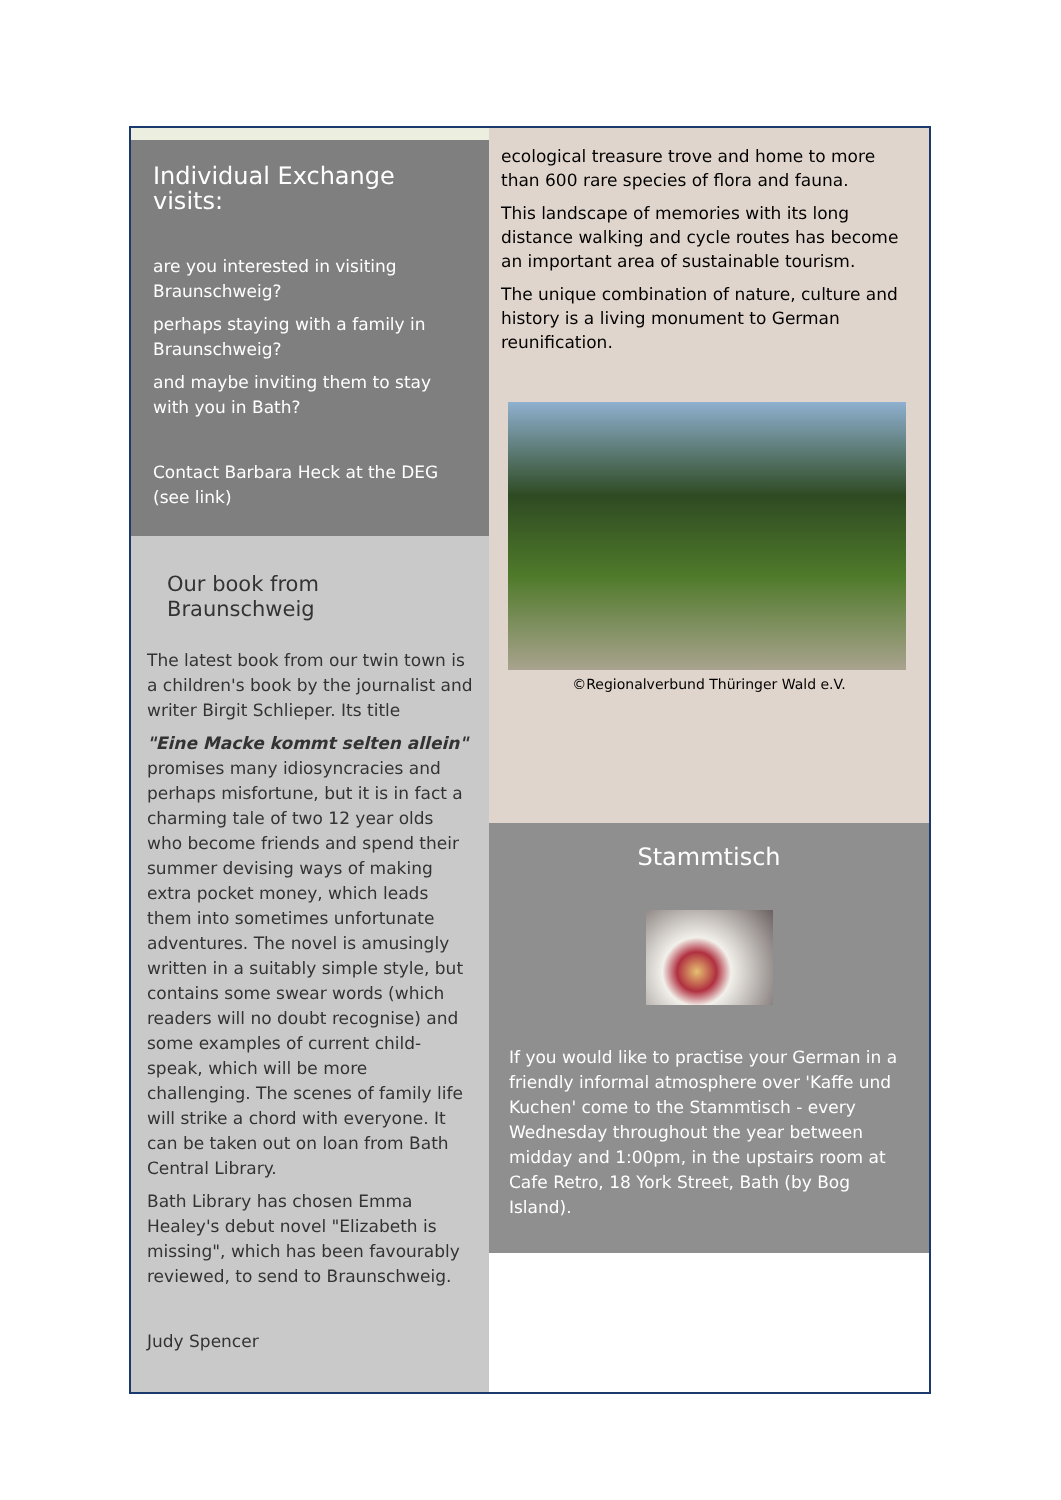Individual Exchange visits:
are you interested in visiting Braunschweig?
perhaps staying with a family in Braunschweig?
and maybe inviting them to stay with you in Bath?
Contact Barbara Heck at the DEG (see link)
Our book from Braunschweig
The latest book from our twin town is a children's book by the journalist and writer Birgit Schlieper. Its title
"Eine Macke kommt selten allein" promises many idiosyncracies and perhaps misfortune, but it is in fact a charming tale of two 12 year olds who become friends and spend their summer devising ways of making extra pocket money, which leads them into sometimes unfortunate adventures. The novel is amusingly written in a suitably simple style, but contains some swear words (which readers will no doubt recognise) and some examples of current child-speak, which will be more challenging. The scenes of family life will strike a chord with everyone. It can be taken out on loan from Bath Central Library.
Bath Library has chosen Emma Healey's debut novel "Elizabeth is missing", which has been favourably reviewed, to send to Braunschweig.
Judy Spencer
ecological treasure trove and home to more than 600 rare species of flora and fauna.
This landscape of memories with its long distance walking and cycle routes has become an important area of sustainable tourism.
The unique combination of nature, culture and history is a living monument to German reunification.
©Regionalverbund Thüringer Wald e.V.
Stammtisch
If you would like to practise your German in a friendly informal atmosphere over 'Kaffe und Kuchen' come to the Stammtisch - every Wednesday throughout the year between midday and 1:00pm, in the upstairs room at Cafe Retro, 18 York Street, Bath (by Bog Island).